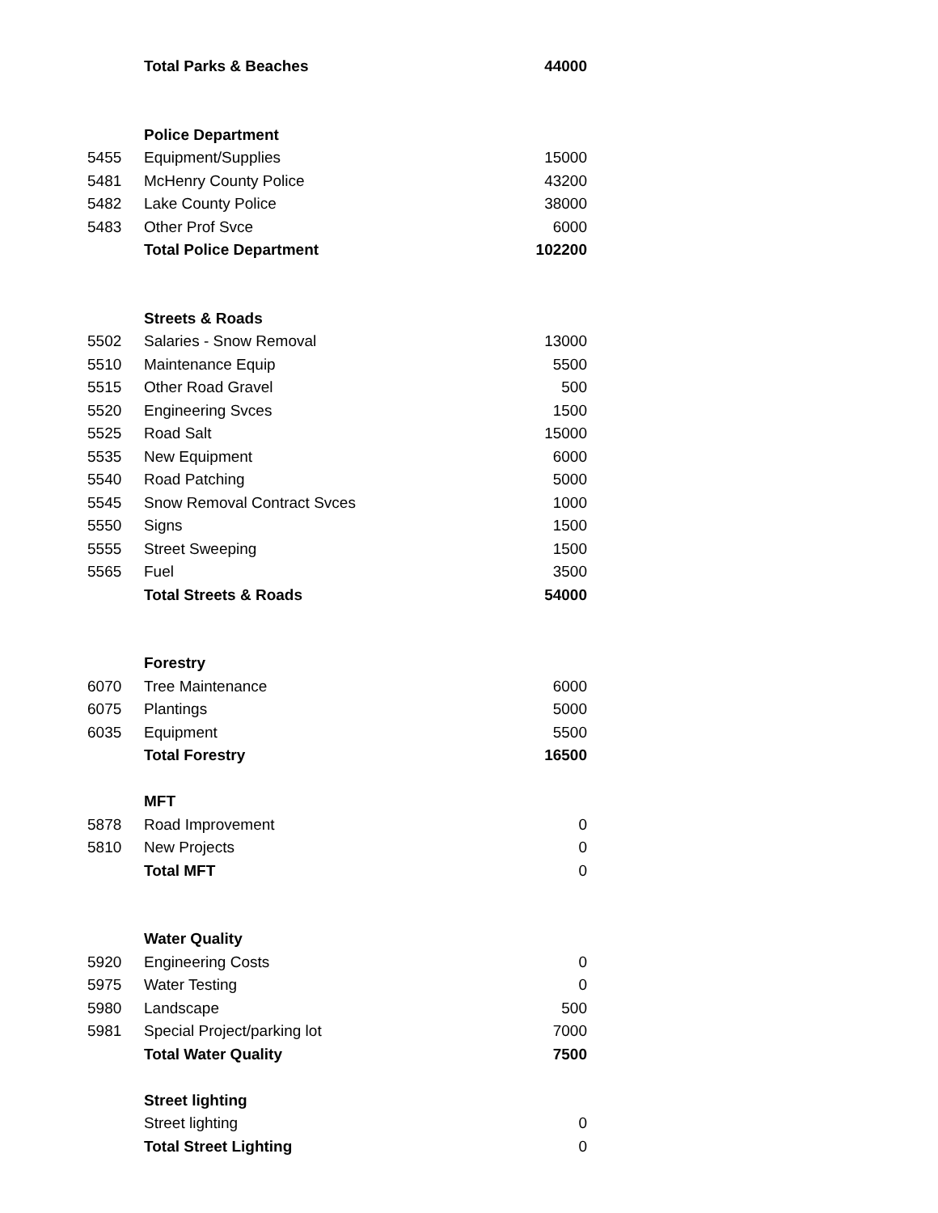| | Total Parks & Beaches | 44000 |
| | Police Department | |
| 5455 | Equipment/Supplies | 15000 |
| 5481 | McHenry County Police | 43200 |
| 5482 | Lake County Police | 38000 |
| 5483 | Other Prof Svce | 6000 |
| | Total Police Department | 102200 |
| | Streets & Roads | |
| 5502 | Salaries - Snow Removal | 13000 |
| 5510 | Maintenance Equip | 5500 |
| 5515 | Other Road Gravel | 500 |
| 5520 | Engineering Svces | 1500 |
| 5525 | Road Salt | 15000 |
| 5535 | New Equipment | 6000 |
| 5540 | Road Patching | 5000 |
| 5545 | Snow Removal Contract Svces | 1000 |
| 5550 | Signs | 1500 |
| 5555 | Street Sweeping | 1500 |
| 5565 | Fuel | 3500 |
| | Total Streets & Roads | 54000 |
| | Forestry | |
| 6070 | Tree Maintenance | 6000 |
| 6075 | Plantings | 5000 |
| 6035 | Equipment | 5500 |
| | Total Forestry | 16500 |
| | MFT | |
| 5878 | Road Improvement | 0 |
| 5810 | New Projects | 0 |
| | Total MFT | 0 |
| | Water Quality | |
| 5920 | Engineering Costs | 0 |
| 5975 | Water Testing | 0 |
| 5980 | Landscape | 500 |
| 5981 | Special Project/parking lot | 7000 |
| | Total Water Quality | 7500 |
| | Street lighting | |
| | Street lighting | 0 |
| | Total Street Lighting | 0 |